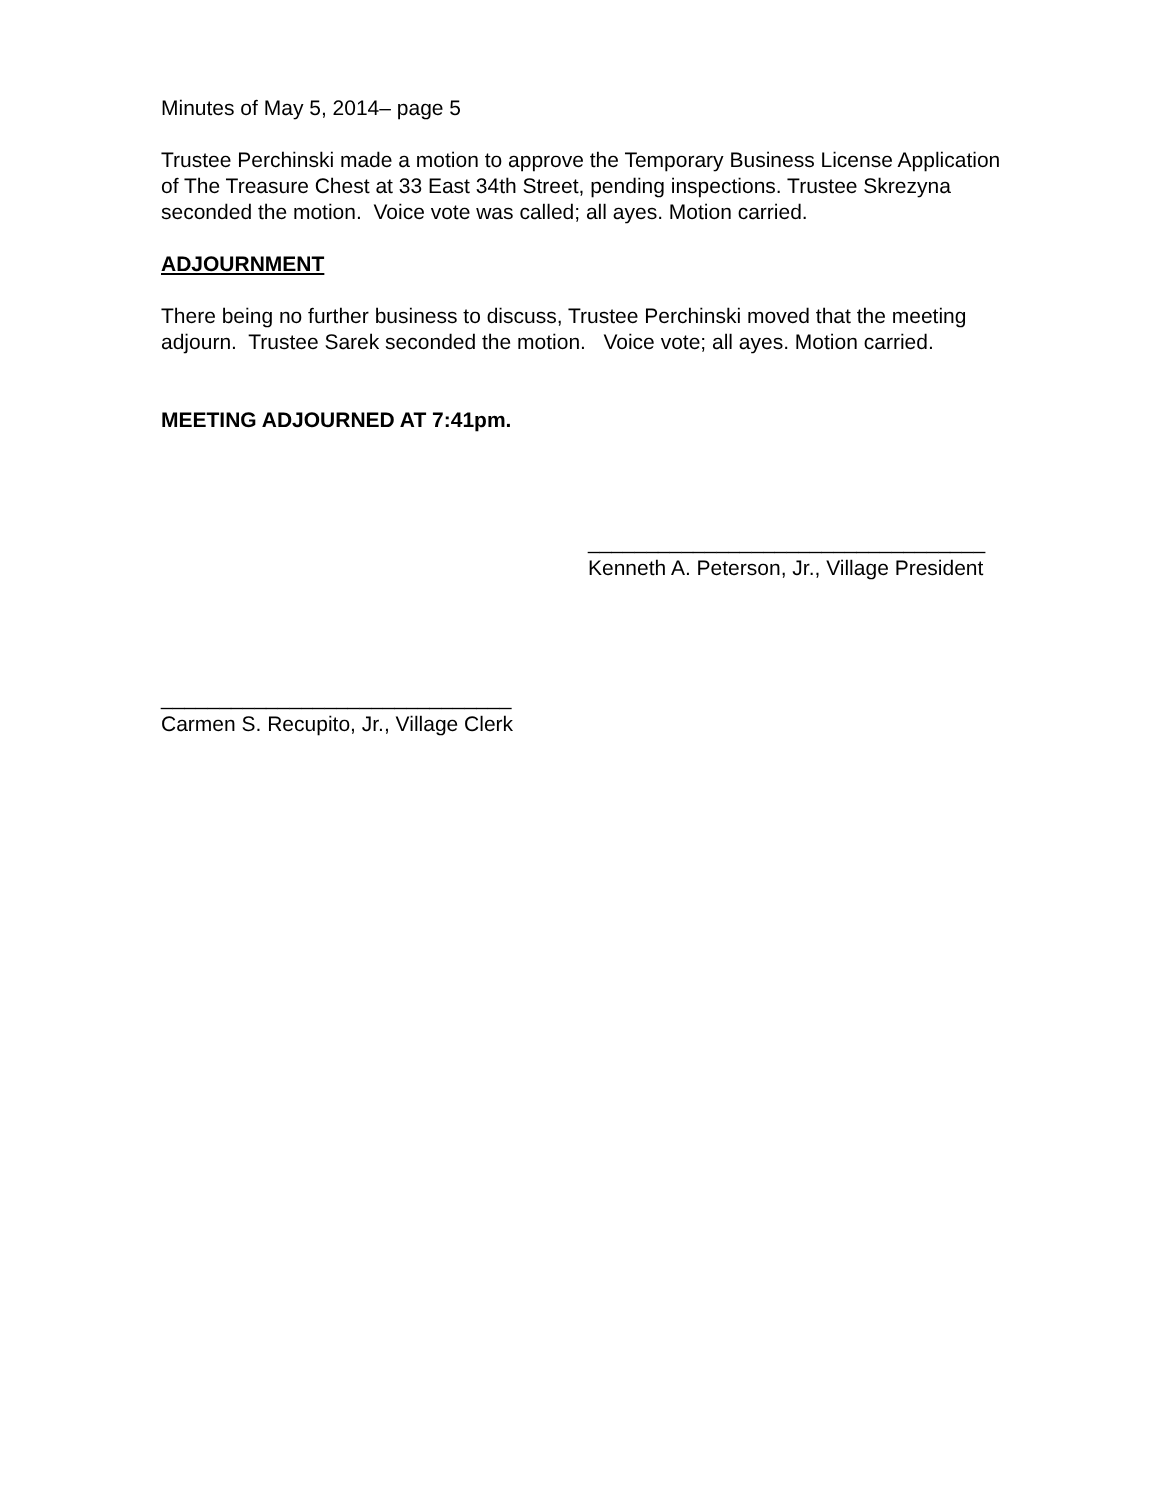Minutes of May 5, 2014– page 5
Trustee Perchinski made a motion to approve the Temporary Business License Application of The Treasure Chest at 33 East 34th Street, pending inspections. Trustee Skrezyna seconded the motion. Voice vote was called; all ayes. Motion carried.
ADJOURNMENT
There being no further business to discuss, Trustee Perchinski moved that the meeting adjourn. Trustee Sarek seconded the motion. Voice vote; all ayes. Motion carried.
MEETING ADJOURNED AT 7:41pm.
__________________________________
Kenneth A. Peterson, Jr., Village President
______________________________
Carmen S. Recupito, Jr., Village Clerk